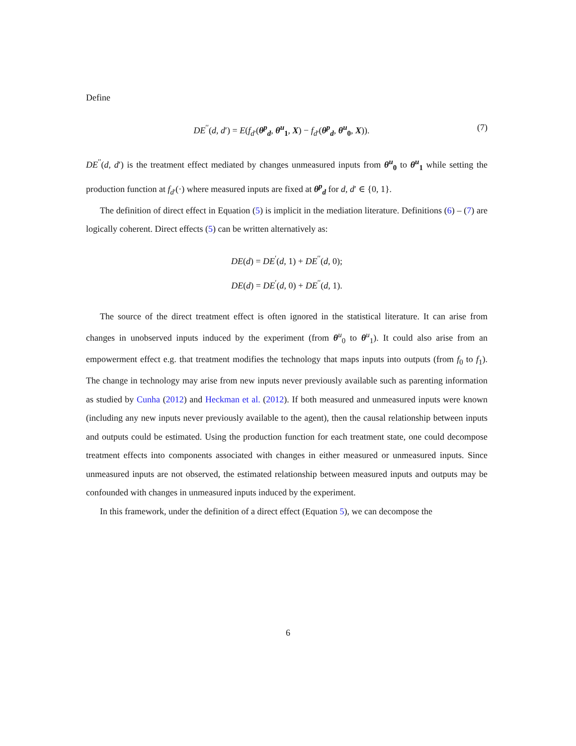Define
DE<sup>′′</sup>(d, d′) = E(f<sub>d′</sub>(θ<sup>p</sup><sub>d</sub>, θ<sup>u</sup><sub>1</sub>, X) − f<sub>d′</sub>(θ<sup>p</sup><sub>d</sub>, θ<sup>u</sup><sub>0</sub>, X)). (7)
DE<sup>′′</sup>(d, d′) is the treatment effect mediated by changes unmeasured inputs from θ<sup>u</sup><sub>0</sub> to θ<sup>u</sup><sub>1</sub> while setting the production function at f<sub>d′</sub>(·) where measured inputs are fixed at θ<sup>p</sup><sub>d</sub> for d, d′ ∈ {0, 1}.
The definition of direct effect in Equation (5) is implicit in the mediation literature. Definitions (6) – (7) are logically coherent. Direct effects (5) can be written alternatively as:
DE(d) = DE<sup>′</sup>(d, 1) + DE<sup>′′</sup>(d, 0);
DE(d) = DE<sup>′</sup>(d, 0) + DE<sup>′′</sup>(d, 1).
The source of the direct treatment effect is often ignored in the statistical literature. It can arise from changes in unobserved inputs induced by the experiment (from θ<sup>u</sup><sub>0</sub> to θ<sup>u</sup><sub>1</sub>). It could also arise from an empowerment effect e.g. that treatment modifies the technology that maps inputs into outputs (from f<sub>0</sub> to f<sub>1</sub>). The change in technology may arise from new inputs never previously available such as parenting information as studied by Cunha (2012) and Heckman et al. (2012). If both measured and unmeasured inputs were known (including any new inputs never previously available to the agent), then the causal relationship between inputs and outputs could be estimated. Using the production function for each treatment state, one could decompose treatment effects into components associated with changes in either measured or unmeasured inputs. Since unmeasured inputs are not observed, the estimated relationship between measured inputs and outputs may be confounded with changes in unmeasured inputs induced by the experiment.
In this framework, under the definition of a direct effect (Equation 5), we can decompose the
6